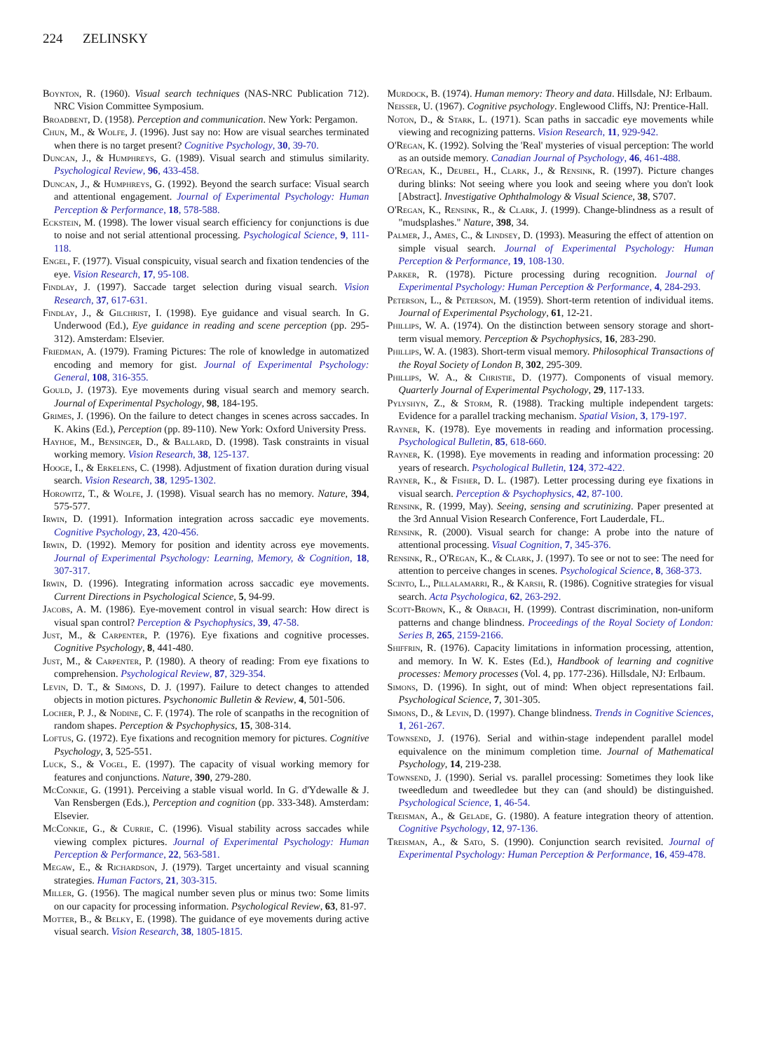224 ZELINSKY
Boynton, R. (1960). Visual search techniques (NAS-NRC Publication 712). NRC Vision Committee Symposium.
Broadbent, D. (1958). Perception and communication. New York: Pergamon.
Chun, M., & Wolfe, J. (1996). Just say no: How are visual searches terminated when there is no target present? Cognitive Psychology, 30, 39-70.
Duncan, J., & Humphreys, G. (1989). Visual search and stimulus similarity. Psychological Review, 96, 433-458.
Duncan, J., & Humphreys, G. (1992). Beyond the search surface: Visual search and attentional engagement. Journal of Experimental Psychology: Human Perception & Performance, 18, 578-588.
Eckstein, M. (1998). The lower visual search efficiency for conjunctions is due to noise and not serial attentional processing. Psychological Science, 9, 111-118.
Engel, F. (1977). Visual conspicuity, visual search and fixation tendencies of the eye. Vision Research, 17, 95-108.
Findlay, J. (1997). Saccade target selection during visual search. Vision Research, 37, 617-631.
Findlay, J., & Gilchrist, I. (1998). Eye guidance and visual search. In G. Underwood (Ed.), Eye guidance in reading and scene perception (pp. 295-312). Amsterdam: Elsevier.
Friedman, A. (1979). Framing Pictures: The role of knowledge in automatized encoding and memory for gist. Journal of Experimental Psychology: General, 108, 316-355.
Gould, J. (1973). Eye movements during visual search and memory search. Journal of Experimental Psychology, 98, 184-195.
Grimes, J. (1996). On the failure to detect changes in scenes across saccades. In K. Akins (Ed.), Perception (pp. 89-110). New York: Oxford University Press.
Hayhoe, M., Bensinger, D., & Ballard, D. (1998). Task constraints in visual working memory. Vision Research, 38, 125-137.
Hooge, I., & Erkelens, C. (1998). Adjustment of fixation duration during visual search. Vision Research, 38, 1295-1302.
Horowitz, T., & Wolfe, J. (1998). Visual search has no memory. Nature, 394, 575-577.
Irwin, D. (1991). Information integration across saccadic eye movements. Cognitive Psychology, 23, 420-456.
Irwin, D. (1992). Memory for position and identity across eye movements. Journal of Experimental Psychology: Learning, Memory, & Cognition, 18, 307-317.
Irwin, D. (1996). Integrating information across saccadic eye movements. Current Directions in Psychological Science, 5, 94-99.
Jacobs, A. M. (1986). Eye-movement control in visual search: How direct is visual span control? Perception & Psychophysics, 39, 47-58.
Just, M., & Carpenter, P. (1976). Eye fixations and cognitive processes. Cognitive Psychology, 8, 441-480.
Just, M., & Carpenter, P. (1980). A theory of reading: From eye fixations to comprehension. Psychological Review, 87, 329-354.
Levin, D. T., & Simons, D. J. (1997). Failure to detect changes to attended objects in motion pictures. Psychonomic Bulletin & Review, 4, 501-506.
Locher, P. J., & Nodine, C. F. (1974). The role of scanpaths in the recognition of random shapes. Perception & Psychophysics, 15, 308-314.
Loftus, G. (1972). Eye fixations and recognition memory for pictures. Cognitive Psychology, 3, 525-551.
Luck, S., & Vogel, E. (1997). The capacity of visual working memory for features and conjunctions. Nature, 390, 279-280.
McConkie, G. (1991). Perceiving a stable visual world. In G. d'Ydewalle & J. Van Rensbergen (Eds.), Perception and cognition (pp. 333-348). Amsterdam: Elsevier.
McConkie, G., & Currie, C. (1996). Visual stability across saccades while viewing complex pictures. Journal of Experimental Psychology: Human Perception & Performance, 22, 563-581.
Megaw, E., & Richardson, J. (1979). Target uncertainty and visual scanning strategies. Human Factors, 21, 303-315.
Miller, G. (1956). The magical number seven plus or minus two: Some limits on our capacity for processing information. Psychological Review, 63, 81-97.
Motter, B., & Belky, E. (1998). The guidance of eye movements during active visual search. Vision Research, 38, 1805-1815.
Murdock, B. (1974). Human memory: Theory and data. Hillsdale, NJ: Erlbaum.
Neisser, U. (1967). Cognitive psychology. Englewood Cliffs, NJ: Prentice-Hall.
Noton, D., & Stark, L. (1971). Scan paths in saccadic eye movements while viewing and recognizing patterns. Vision Research, 11, 929-942.
O'Regan, K. (1992). Solving the 'Real' mysteries of visual perception: The world as an outside memory. Canadian Journal of Psychology, 46, 461-488.
O'Regan, K., Deubel, H., Clark, J., & Rensink, R. (1997). Picture changes during blinks: Not seeing where you look and seeing where you don't look [Abstract]. Investigative Ophthalmology & Visual Science, 38, S707.
O'Regan, K., Rensink, R., & Clark, J. (1999). Change-blindness as a result of "mudsplashes." Nature, 398, 34.
Palmer, J., Ames, C., & Lindsey, D. (1993). Measuring the effect of attention on simple visual search. Journal of Experimental Psychology: Human Perception & Performance, 19, 108-130.
Parker, R. (1978). Picture processing during recognition. Journal of Experimental Psychology: Human Perception & Performance, 4, 284-293.
Peterson, L., & Peterson, M. (1959). Short-term retention of individual items. Journal of Experimental Psychology, 61, 12-21.
Phillips, W. A. (1974). On the distinction between sensory storage and short-term visual memory. Perception & Psychophysics, 16, 283-290.
Phillips, W. A. (1983). Short-term visual memory. Philosophical Transactions of the Royal Society of London B, 302, 295-309.
Phillips, W. A., & Christie, D. (1977). Components of visual memory. Quarterly Journal of Experimental Psychology, 29, 117-133.
Pylyshyn, Z., & Storm, R. (1988). Tracking multiple independent targets: Evidence for a parallel tracking mechanism. Spatial Vision, 3, 179-197.
Rayner, K. (1978). Eye movements in reading and information processing. Psychological Bulletin, 85, 618-660.
Rayner, K. (1998). Eye movements in reading and information processing: 20 years of research. Psychological Bulletin, 124, 372-422.
Rayner, K., & Fisher, D. L. (1987). Letter processing during eye fixations in visual search. Perception & Psychophysics, 42, 87-100.
Rensink, R. (1999, May). Seeing, sensing and scrutinizing. Paper presented at the 3rd Annual Vision Research Conference, Fort Lauderdale, FL.
Rensink, R. (2000). Visual search for change: A probe into the nature of attentional processing. Visual Cognition, 7, 345-376.
Rensink, R., O'Regan, K., & Clark, J. (1997). To see or not to see: The need for attention to perceive changes in scenes. Psychological Science, 8, 368-373.
Scinto, L., Pillalamarri, R., & Karsh, R. (1986). Cognitive strategies for visual search. Acta Psychologica, 62, 263-292.
Scott-Brown, K., & Orbach, H. (1999). Contrast discrimination, non-uniform patterns and change blindness. Proceedings of the Royal Society of London: Series B, 265, 2159-2166.
Shiffrin, R. (1976). Capacity limitations in information processing, attention, and memory. In W. K. Estes (Ed.), Handbook of learning and cognitive processes: Memory processes (Vol. 4, pp. 177-236). Hillsdale, NJ: Erlbaum.
Simons, D. (1996). In sight, out of mind: When object representations fail. Psychological Science, 7, 301-305.
Simons, D., & Levin, D. (1997). Change blindness. Trends in Cognitive Sciences, 1, 261-267.
Townsend, J. (1976). Serial and within-stage independent parallel model equivalence on the minimum completion time. Journal of Mathematical Psychology, 14, 219-238.
Townsend, J. (1990). Serial vs. parallel processing: Sometimes they look like tweedledum and tweedledee but they can (and should) be distinguished. Psychological Science, 1, 46-54.
Treisman, A., & Gelade, G. (1980). A feature integration theory of attention. Cognitive Psychology, 12, 97-136.
Treisman, A., & Sato, S. (1990). Conjunction search revisited. Journal of Experimental Psychology: Human Perception & Performance, 16, 459-478.